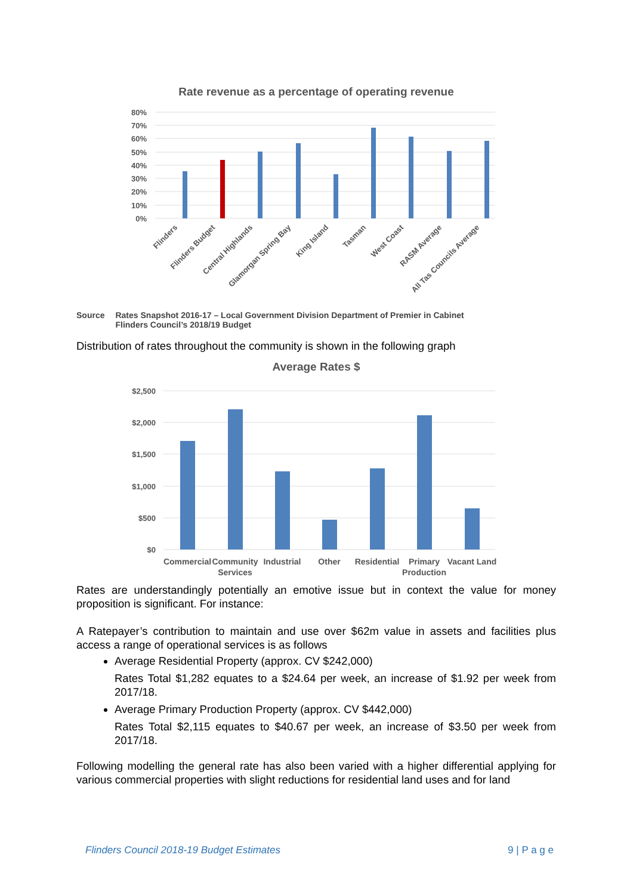Rate revenue as a percentage of operating revenue
80%
70%
60%
50%
40%
30%
20%
10%
0%
Flinders
Flinders Budget
Central Highlands
Glamorgan Spring Bay
King Island
Tasman
West Coast
RASM Average
All Tas Councils Average
Source Rates Snapshot 2016-17 – Local Government Division Department of Premier in Cabinet
Flinders Council’s 2018/19 Budget
Distribution of rates throughout the community is shown in the following graph
Average Rates $
$2,500
$2,000
$1,500
$1,000
$500
$0
Commercial
Community
Services
Industrial
Other
Residential
Primary
Production
Vacant Land
Rates are understandingly potentially an emotive issue but in context the value for money proposition is significant. For instance:
A Ratepayer’s contribution to maintain and use over $62m value in assets and facilities plus access a range of operational services is as follows
Average Residential Property (approx. CV $242,000)
Rates Total $1,282 equates to a $24.64 per week, an increase of $1.92 per week from 2017/18.
Average Primary Production Property (approx. CV $442,000)
Rates Total $2,115 equates to $40.67 per week, an increase of $3.50 per week from 2017/18.
Following modelling the general rate has also been varied with a higher differential applying for various commercial properties with slight reductions for residential land uses and for land
Flinders Council 2018-19 Budget Estimates 9 | P a g e